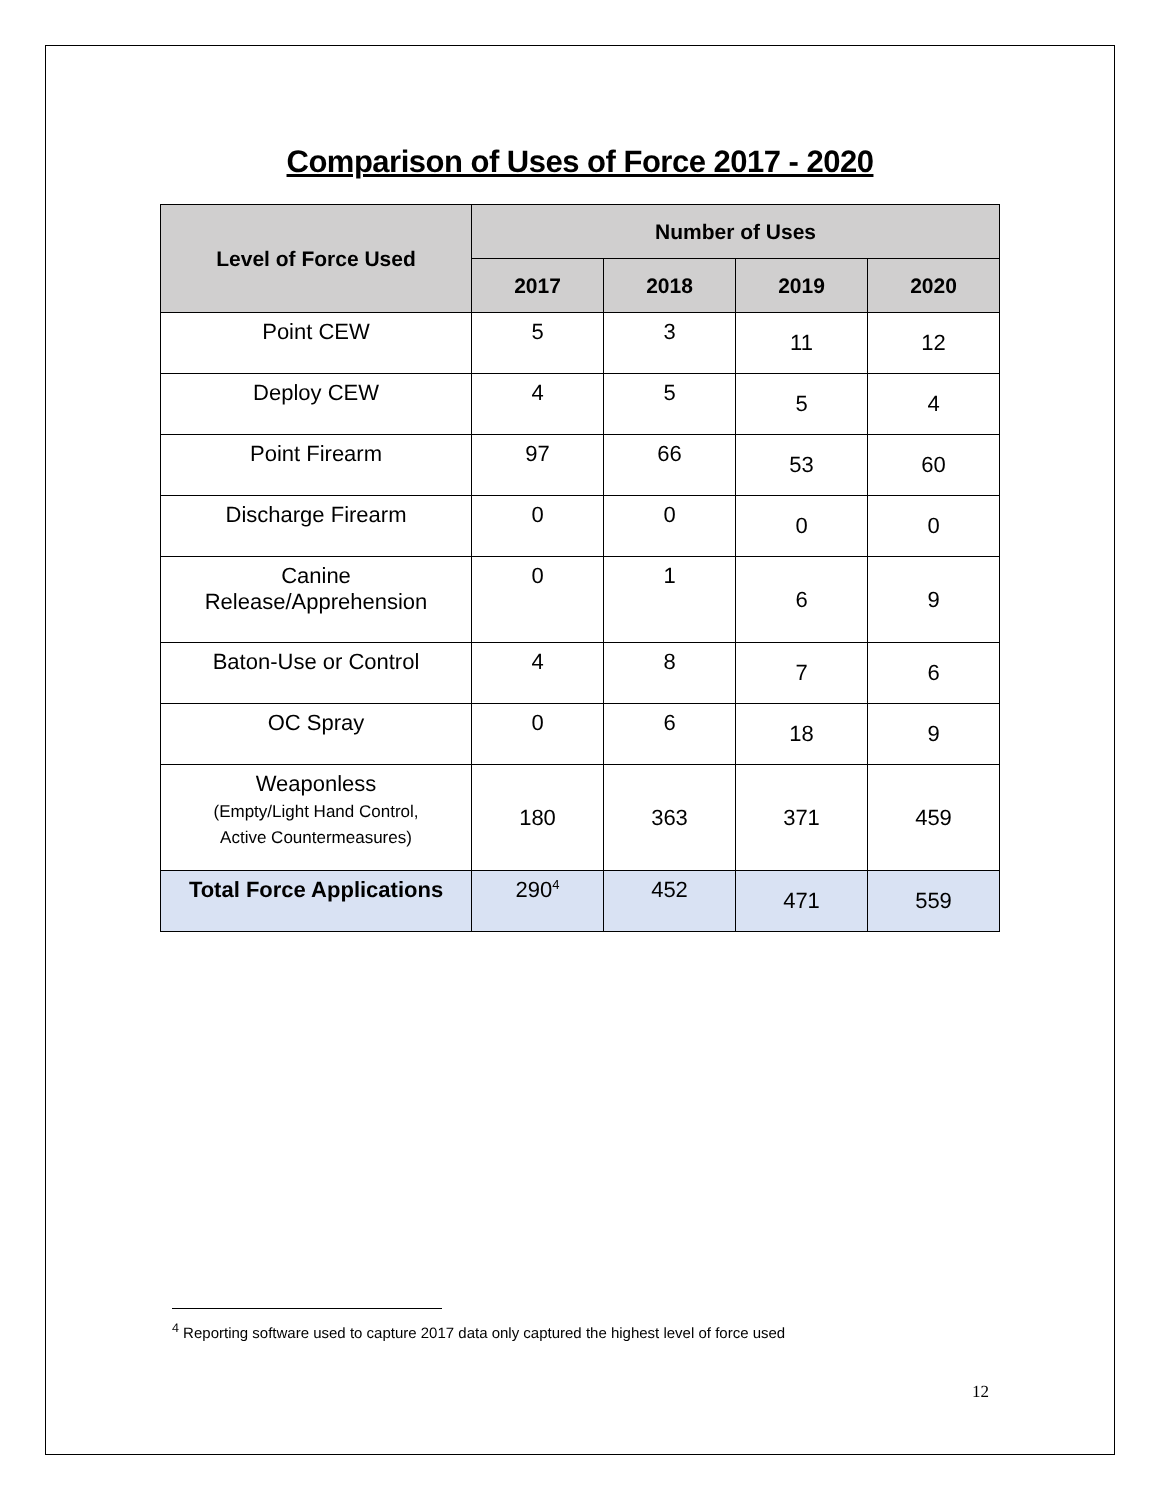Comparison of Uses of Force 2017 - 2020
| Level of Force Used | Number of Uses | | | |
| --- | --- | --- | --- | --- |
| | 2017 | 2018 | 2019 | 2020 |
| Point CEW | 5 | 3 | 11 | 12 |
| Deploy CEW | 4 | 5 | 5 | 4 |
| Point Firearm | 97 | 66 | 53 | 60 |
| Discharge Firearm | 0 | 0 | 0 | 0 |
| Canine Release/Apprehension | 0 | 1 | 6 | 9 |
| Baton-Use or Control | 4 | 8 | 7 | 6 |
| OC Spray | 0 | 6 | 18 | 9 |
| Weaponless (Empty/Light Hand Control, Active Countermeasures) | 180 | 363 | 371 | 459 |
| Total Force Applications | 290<sup>4</sup> | 452 | 471 | 559 |
<sup>4</sup> Reporting software used to capture 2017 data only captured the highest level of force used
12